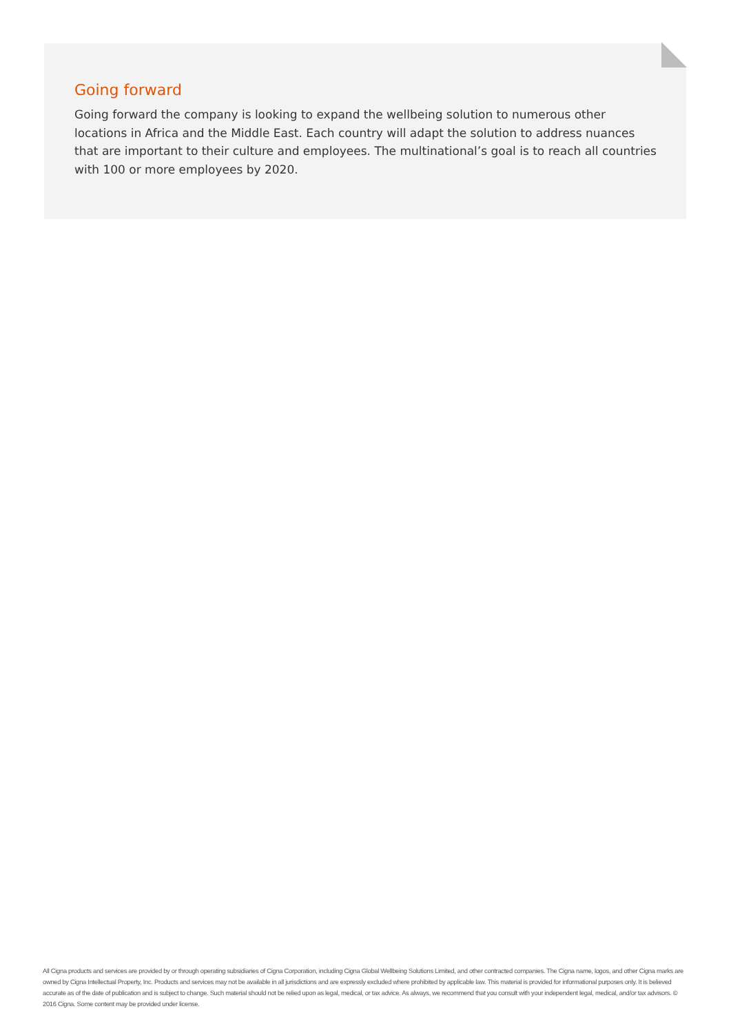Going forward
Going forward the company is looking to expand the wellbeing solution to numerous other locations in Africa and the Middle East. Each country will adapt the solution to address nuances that are important to their culture and employees. The multinational’s goal is to reach all countries with 100 or more employees by 2020.
All Cigna products and services are provided by or through operating subsidiaries of Cigna Corporation, including Cigna Global Wellbeing Solutions Limited, and other contracted companies. The Cigna name, logos, and other Cigna marks are owned by Cigna Intellectual Property, Inc. Products and services may not be available in all jurisdictions and are expressly excluded where prohibited by applicable law. This material is provided for informational purposes only. It is believed accurate as of the date of publication and is subject to change. Such material should not be relied upon as legal, medical, or tax advice. As always, we recommend that you consult with your independent legal, medical, and/or tax advisors. © 2016 Cigna. Some content may be provided under license.